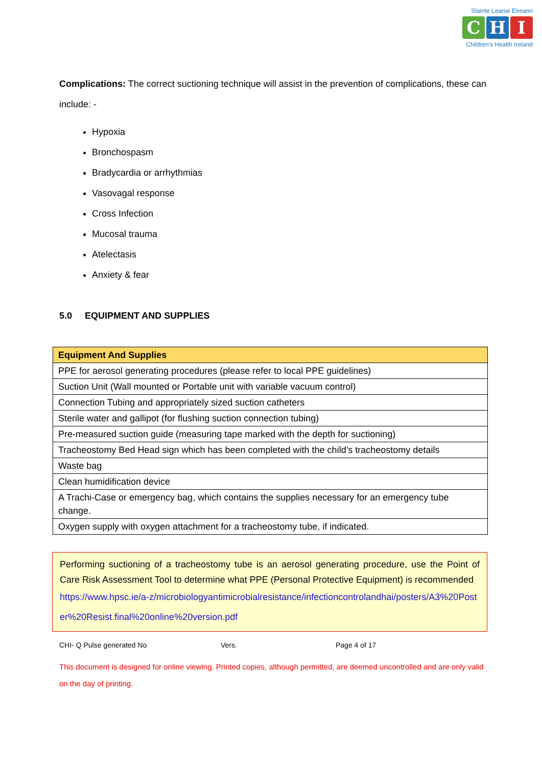Slainte Leanai Eireann
C H I
Children's Health Ireland
Complications: The correct suctioning technique will assist in the prevention of complications, these can include: -
Hypoxia
Bronchospasm
Bradycardia or arrhythmias
Vasovagal response
Cross Infection
Mucosal trauma
Atelectasis
Anxiety & fear
5.0 EQUIPMENT AND SUPPLIES
| Equipment And Supplies |
| --- |
| PPE for aerosol generating procedures (please refer to local PPE guidelines) |
| Suction Unit (Wall mounted or Portable unit with variable vacuum control) |
| Connection Tubing and appropriately sized suction catheters |
| Sterile water and gallipot (for flushing suction connection tubing) |
| Pre-measured suction guide (measuring tape marked with the depth for suctioning) |
| Tracheostomy Bed Head sign which has been completed with the child’s tracheostomy details |
| Waste bag |
| Clean humidification device |
| A Trachi-Case or emergency bag, which contains the supplies necessary for an emergency tube change. |
| Oxygen supply with oxygen attachment for a tracheostomy tube, if indicated. |
Performing suctioning of a tracheostomy tube is an aerosol generating procedure, use the Point of Care Risk Assessment Tool to determine what PPE (Personal Protective Equipment) is recommended
https://www.hpsc.ie/a-z/microbiologyantimicrobialresistance/infectioncontrolandhai/posters/A3%20Poster%20Resist.final%20online%20version.pdf
CHI- Q Pulse generated No Vers. Page 4 of 17
This document is designed for online viewing. Printed copies, although permitted, are deemed uncontrolled and are only valid on the day of printing.